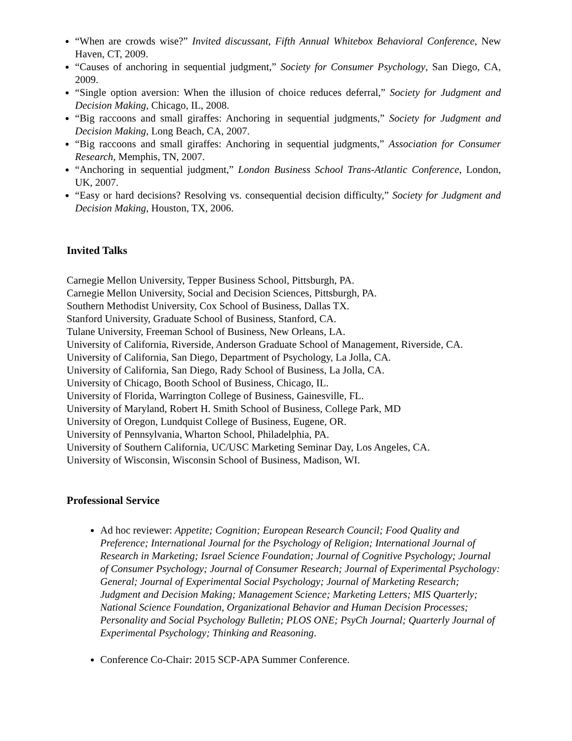“When are crowds wise?” Invited discussant, Fifth Annual Whitebox Behavioral Conference, New Haven, CT, 2009.
“Causes of anchoring in sequential judgment,” Society for Consumer Psychology, San Diego, CA, 2009.
“Single option aversion: When the illusion of choice reduces deferral,” Society for Judgment and Decision Making, Chicago, IL, 2008.
“Big raccoons and small giraffes: Anchoring in sequential judgments,” Society for Judgment and Decision Making, Long Beach, CA, 2007.
“Big raccoons and small giraffes: Anchoring in sequential judgments,” Association for Consumer Research, Memphis, TN, 2007.
“Anchoring in sequential judgment,” London Business School Trans-Atlantic Conference, London, UK, 2007.
“Easy or hard decisions? Resolving vs. consequential decision difficulty,” Society for Judgment and Decision Making, Houston, TX, 2006.
Invited Talks
Carnegie Mellon University, Tepper Business School, Pittsburgh, PA.
Carnegie Mellon University, Social and Decision Sciences, Pittsburgh, PA.
Southern Methodist University, Cox School of Business, Dallas TX.
Stanford University, Graduate School of Business, Stanford, CA.
Tulane University, Freeman School of Business, New Orleans, LA.
University of California, Riverside, Anderson Graduate School of Management, Riverside, CA.
University of California, San Diego, Department of Psychology, La Jolla, CA.
University of California, San Diego, Rady School of Business, La Jolla, CA.
University of Chicago, Booth School of Business, Chicago, IL.
University of Florida, Warrington College of Business, Gainesville, FL.
University of Maryland, Robert H. Smith School of Business, College Park, MD
University of Oregon, Lundquist College of Business, Eugene, OR.
University of Pennsylvania, Wharton School, Philadelphia, PA.
University of Southern California, UC/USC Marketing Seminar Day, Los Angeles, CA.
University of Wisconsin, Wisconsin School of Business, Madison, WI.
Professional Service
Ad hoc reviewer: Appetite; Cognition; European Research Council; Food Quality and Preference; International Journal for the Psychology of Religion; International Journal of Research in Marketing; Israel Science Foundation; Journal of Cognitive Psychology; Journal of Consumer Psychology; Journal of Consumer Research; Journal of Experimental Psychology: General; Journal of Experimental Social Psychology; Journal of Marketing Research; Judgment and Decision Making; Management Science; Marketing Letters; MIS Quarterly; National Science Foundation, Organizational Behavior and Human Decision Processes; Personality and Social Psychology Bulletin; PLOS ONE; PsyCh Journal; Quarterly Journal of Experimental Psychology; Thinking and Reasoning.
Conference Co-Chair: 2015 SCP-APA Summer Conference.